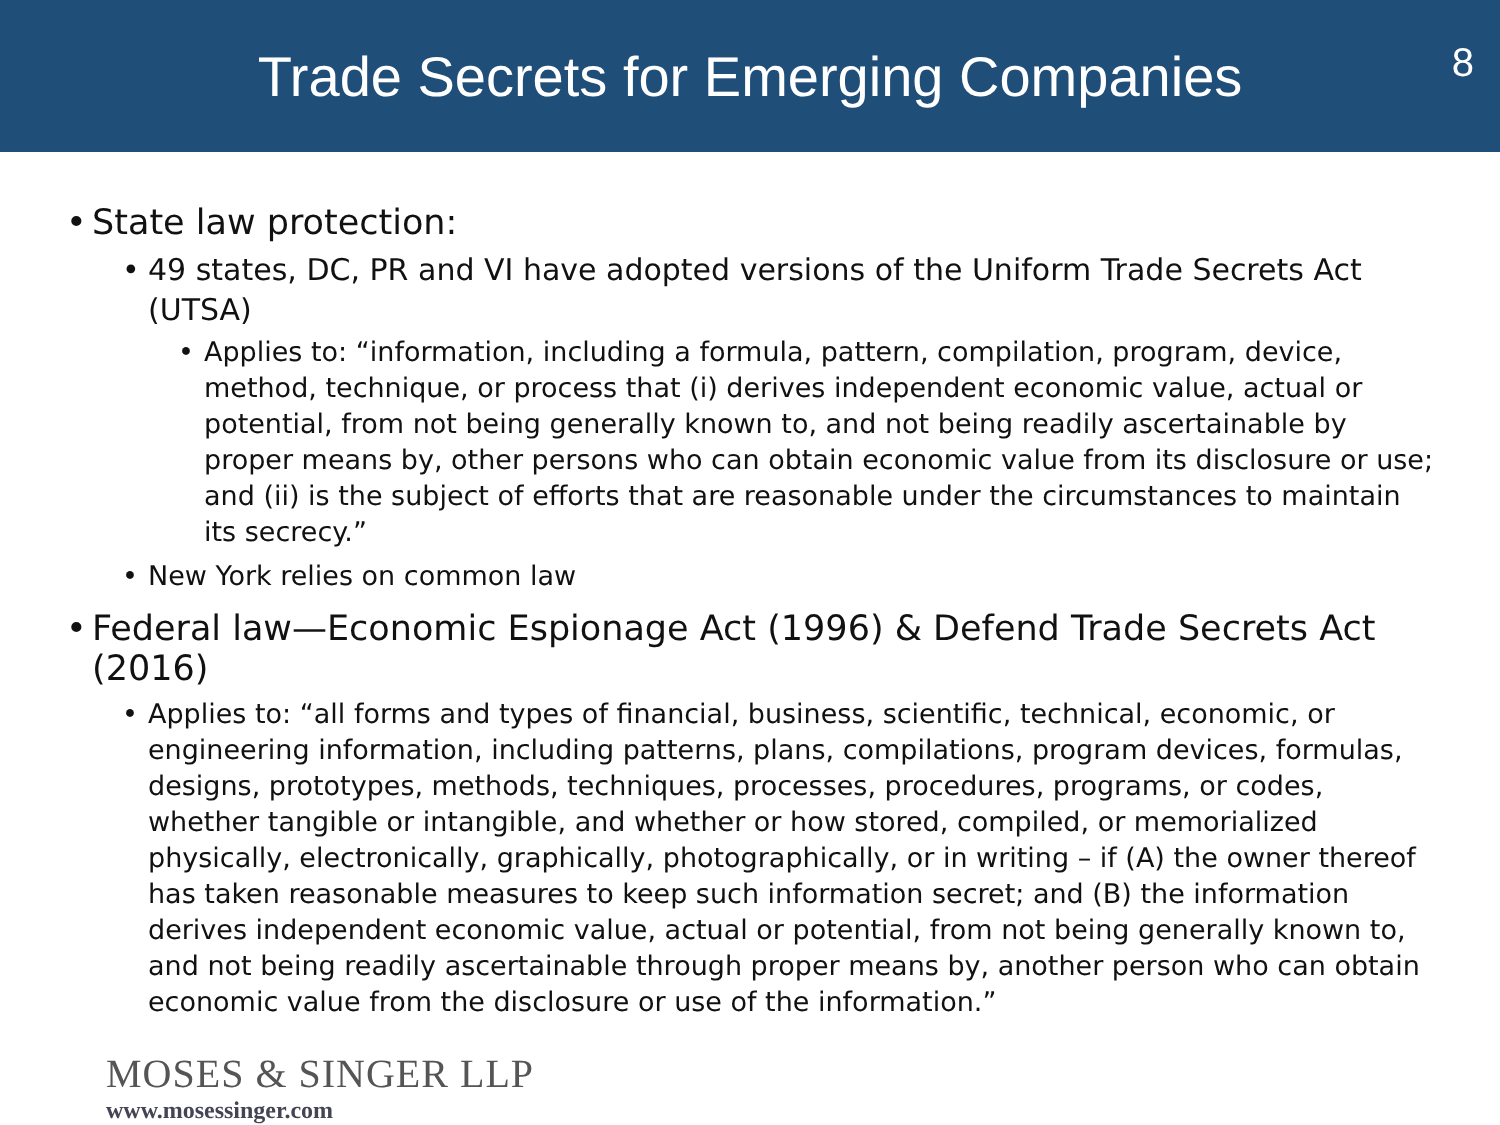Trade Secrets for Emerging Companies
8
• State law protection:
• 49 states, DC, PR and VI have adopted versions of the Uniform Trade Secrets Act (UTSA)
• Applies to: “information, including a formula, pattern, compilation, program, device, method, technique, or process that (i) derives independent economic value, actual or potential, from not being generally known to, and not being readily ascertainable by proper means by, other persons who can obtain economic value from its disclosure or use; and (ii) is the subject of efforts that are reasonable under the circumstances to maintain its secrecy.”
• New York relies on common law
• Federal law—Economic Espionage Act (1996) & Defend Trade Secrets Act (2016)
• Applies to: “all forms and types of financial, business, scientific, technical, economic, or engineering information, including patterns, plans, compilations, program devices, formulas, designs, prototypes, methods, techniques, processes, procedures, programs, or codes, whether tangible or intangible, and whether or how stored, compiled, or memorialized physically, electronically, graphically, photographically, or in writing – if (A) the owner thereof has taken reasonable measures to keep such information secret; and (B) the information derives independent economic value, actual or potential, from not being generally known to, and not being readily ascertainable through proper means by, another person who can obtain economic value from the disclosure or use of the information.”
MOSES & SINGER LLP
www.mosessinger.com